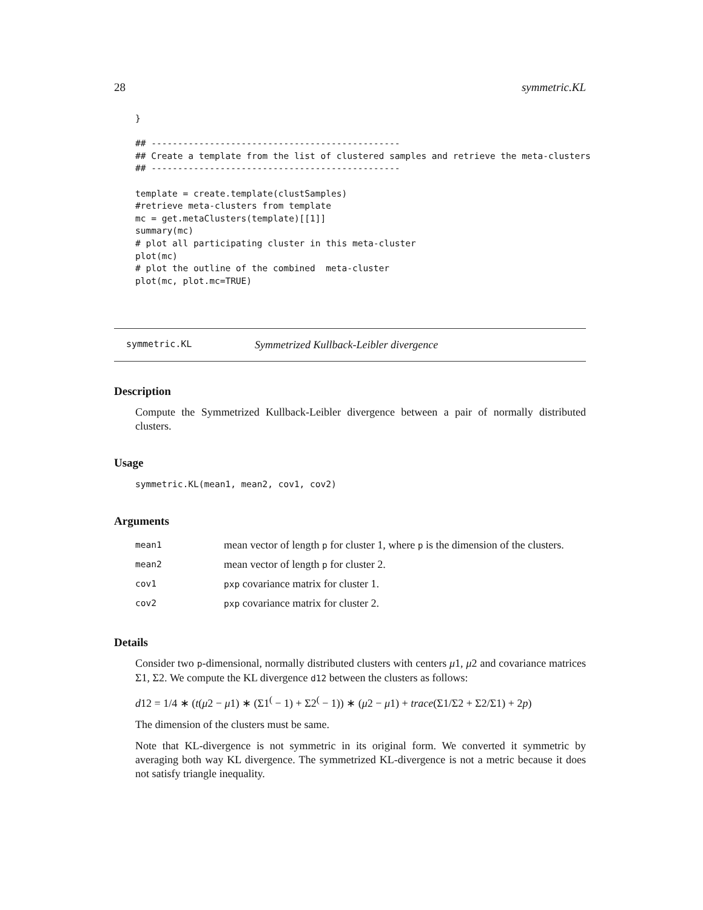28 symmetric.KL
}

## -----------------------------------------------
## Create a template from the list of clustered samples and retrieve the meta-clusters
## -----------------------------------------------

template = create.template(clustSamples)
#retrieve meta-clusters from template
mc = get.metaClusters(template)[[1]]
summary(mc)
# plot all participating cluster in this meta-cluster
plot(mc)
# plot the outline of the combined  meta-cluster
plot(mc, plot.mc=TRUE)
symmetric.KL Symmetrized Kullback-Leibler divergence
Description
Compute the Symmetrized Kullback-Leibler divergence between a pair of normally distributed clusters.
Usage
symmetric.KL(mean1, mean2, cov1, cov2)
Arguments
| mean1 | mean vector of length p for cluster 1, where p is the dimension of the clusters. |
| mean2 | mean vector of length p for cluster 2. |
| cov1 | pxp covariance matrix for cluster 1. |
| cov2 | pxp covariance matrix for cluster 2. |
Details
Consider two p-dimensional, normally distributed clusters with centers μ1, μ2 and covariance matrices Σ1, Σ2. We compute the KL divergence d12 between the clusters as follows:
d12 = 1/4 ∗ (t(μ2 − μ1) ∗ (Σ1<sup>(</sup> − 1) + Σ2<sup>(</sup> − 1)) ∗ (μ2 − μ1) + trace(Σ1/Σ2 + Σ2/Σ1) + 2p)
The dimension of the clusters must be same.
Note that KL-divergence is not symmetric in its original form. We converted it symmetric by averaging both way KL divergence. The symmetrized KL-divergence is not a metric because it does not satisfy triangle inequality.